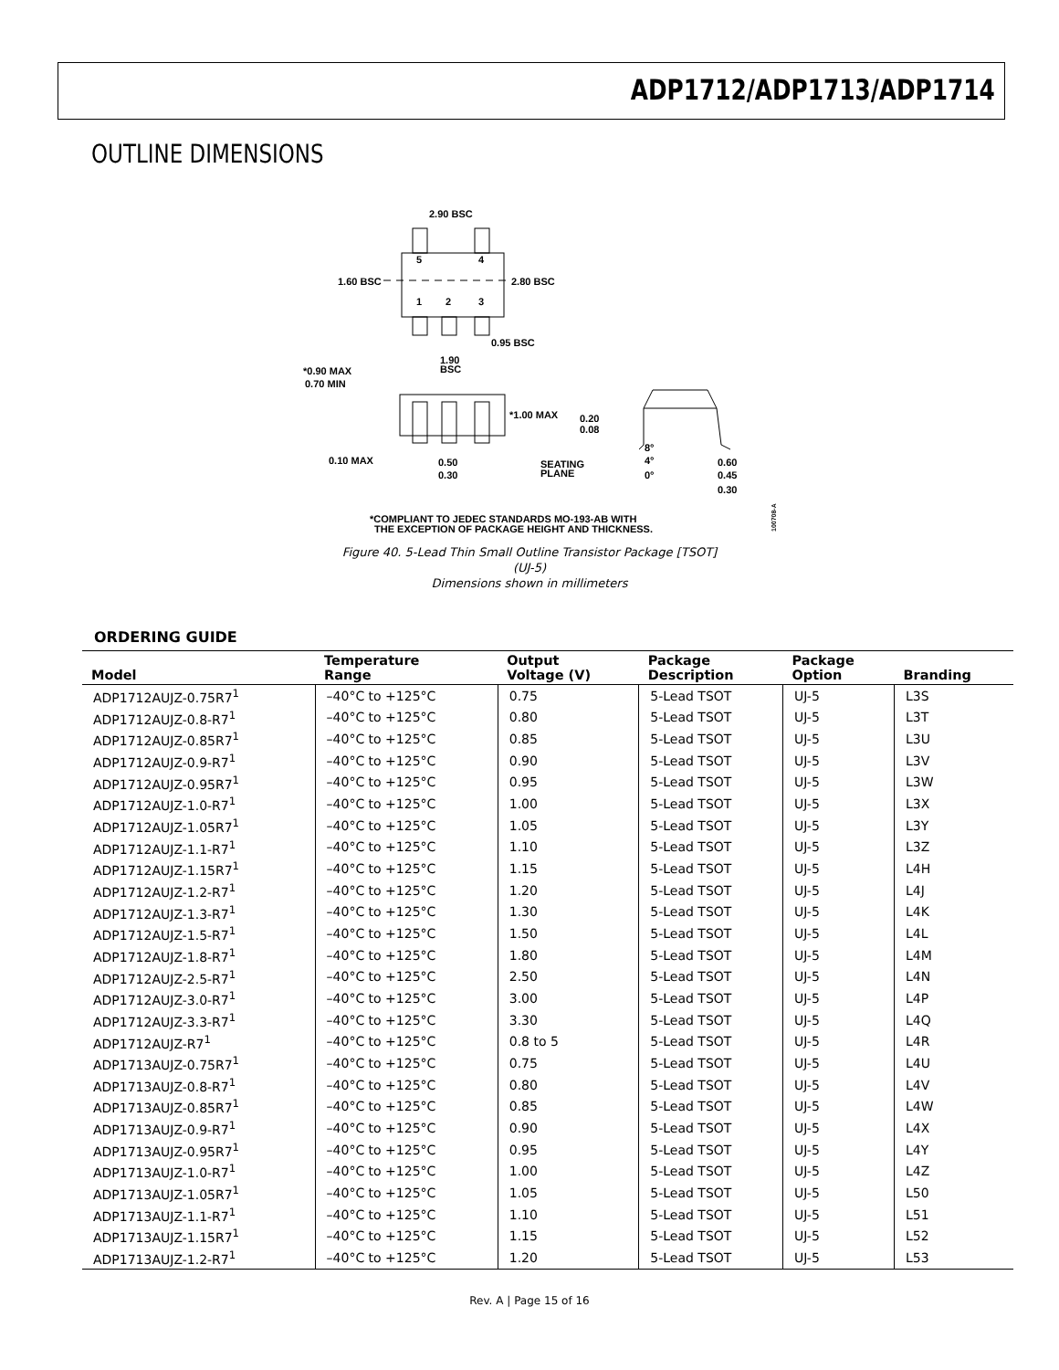ADP1712/ADP1713/ADP1714
OUTLINE DIMENSIONS
2.90 BSC
1.60 BSC
2.80 BSC
5
4
1
2
3
0.95 BSC
1.90
BSC
*0.90 MAX
0.70 MIN
*1.00 MAX
0.20
0.08
0.10 MAX
0.50
0.30
SEATING
PLANE
8°
4°
0°
0.60
0.45
0.30
*COMPLIANT TO JEDEC STANDARDS MO-193-AB WITH
THE EXCEPTION OF PACKAGE HEIGHT AND THICKNESS.
100708-A
Figure 40. 5-Lead Thin Small Outline Transistor Package [TSOT]
(UJ-5)
Dimensions shown in millimeters
ORDERING GUIDE
| Model | Temperature Range | Output Voltage (V) | Package Description | Package Option | Branding |
| --- | --- | --- | --- | --- | --- |
| ADP1712AUJZ-0.75R7<sup>1</sup> | –40°C to +125°C | 0.75 | 5-Lead TSOT | UJ-5 | L3S |
| ADP1712AUJZ-0.8-R7<sup>1</sup> | –40°C to +125°C | 0.80 | 5-Lead TSOT | UJ-5 | L3T |
| ADP1712AUJZ-0.85R7<sup>1</sup> | –40°C to +125°C | 0.85 | 5-Lead TSOT | UJ-5 | L3U |
| ADP1712AUJZ-0.9-R7<sup>1</sup> | –40°C to +125°C | 0.90 | 5-Lead TSOT | UJ-5 | L3V |
| ADP1712AUJZ-0.95R7<sup>1</sup> | –40°C to +125°C | 0.95 | 5-Lead TSOT | UJ-5 | L3W |
| ADP1712AUJZ-1.0-R7<sup>1</sup> | –40°C to +125°C | 1.00 | 5-Lead TSOT | UJ-5 | L3X |
| ADP1712AUJZ-1.05R7<sup>1</sup> | –40°C to +125°C | 1.05 | 5-Lead TSOT | UJ-5 | L3Y |
| ADP1712AUJZ-1.1-R7<sup>1</sup> | –40°C to +125°C | 1.10 | 5-Lead TSOT | UJ-5 | L3Z |
| ADP1712AUJZ-1.15R7<sup>1</sup> | –40°C to +125°C | 1.15 | 5-Lead TSOT | UJ-5 | L4H |
| ADP1712AUJZ-1.2-R7<sup>1</sup> | –40°C to +125°C | 1.20 | 5-Lead TSOT | UJ-5 | L4J |
| ADP1712AUJZ-1.3-R7<sup>1</sup> | –40°C to +125°C | 1.30 | 5-Lead TSOT | UJ-5 | L4K |
| ADP1712AUJZ-1.5-R7<sup>1</sup> | –40°C to +125°C | 1.50 | 5-Lead TSOT | UJ-5 | L4L |
| ADP1712AUJZ-1.8-R7<sup>1</sup> | –40°C to +125°C | 1.80 | 5-Lead TSOT | UJ-5 | L4M |
| ADP1712AUJZ-2.5-R7<sup>1</sup> | –40°C to +125°C | 2.50 | 5-Lead TSOT | UJ-5 | L4N |
| ADP1712AUJZ-3.0-R7<sup>1</sup> | –40°C to +125°C | 3.00 | 5-Lead TSOT | UJ-5 | L4P |
| ADP1712AUJZ-3.3-R7<sup>1</sup> | –40°C to +125°C | 3.30 | 5-Lead TSOT | UJ-5 | L4Q |
| ADP1712AUJZ-R7<sup>1</sup> | –40°C to +125°C | 0.8 to 5 | 5-Lead TSOT | UJ-5 | L4R |
| ADP1713AUJZ-0.75R7<sup>1</sup> | –40°C to +125°C | 0.75 | 5-Lead TSOT | UJ-5 | L4U |
| ADP1713AUJZ-0.8-R7<sup>1</sup> | –40°C to +125°C | 0.80 | 5-Lead TSOT | UJ-5 | L4V |
| ADP1713AUJZ-0.85R7<sup>1</sup> | –40°C to +125°C | 0.85 | 5-Lead TSOT | UJ-5 | L4W |
| ADP1713AUJZ-0.9-R7<sup>1</sup> | –40°C to +125°C | 0.90 | 5-Lead TSOT | UJ-5 | L4X |
| ADP1713AUJZ-0.95R7<sup>1</sup> | –40°C to +125°C | 0.95 | 5-Lead TSOT | UJ-5 | L4Y |
| ADP1713AUJZ-1.0-R7<sup>1</sup> | –40°C to +125°C | 1.00 | 5-Lead TSOT | UJ-5 | L4Z |
| ADP1713AUJZ-1.05R7<sup>1</sup> | –40°C to +125°C | 1.05 | 5-Lead TSOT | UJ-5 | L50 |
| ADP1713AUJZ-1.1-R7<sup>1</sup> | –40°C to +125°C | 1.10 | 5-Lead TSOT | UJ-5 | L51 |
| ADP1713AUJZ-1.15R7<sup>1</sup> | –40°C to +125°C | 1.15 | 5-Lead TSOT | UJ-5 | L52 |
| ADP1713AUJZ-1.2-R7<sup>1</sup> | –40°C to +125°C | 1.20 | 5-Lead TSOT | UJ-5 | L53 |
Rev. A | Page 15 of 16